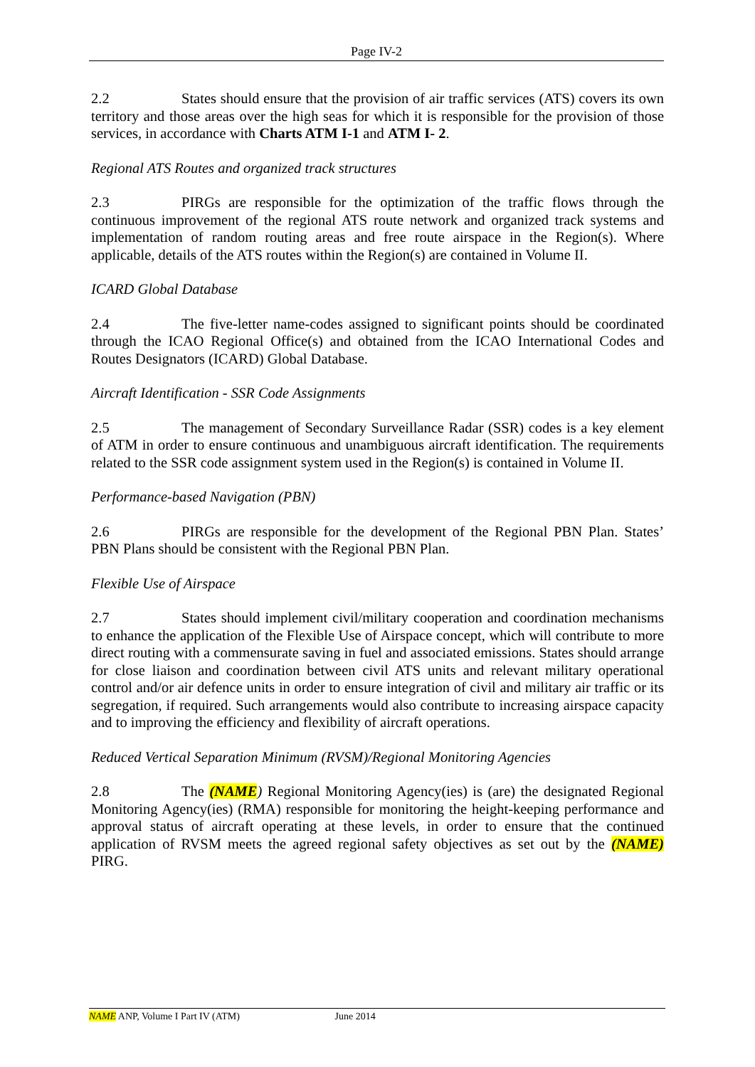Page IV-2
2.2 States should ensure that the provision of air traffic services (ATS) covers its own territory and those areas over the high seas for which it is responsible for the provision of those services, in accordance with Charts ATM I-1 and ATM I- 2.
Regional ATS Routes and organized track structures
2.3 PIRGs are responsible for the optimization of the traffic flows through the continuous improvement of the regional ATS route network and organized track systems and implementation of random routing areas and free route airspace in the Region(s). Where applicable, details of the ATS routes within the Region(s) are contained in Volume II.
ICARD Global Database
2.4 The five-letter name-codes assigned to significant points should be coordinated through the ICAO Regional Office(s) and obtained from the ICAO International Codes and Routes Designators (ICARD) Global Database.
Aircraft Identification - SSR Code Assignments
2.5 The management of Secondary Surveillance Radar (SSR) codes is a key element of ATM in order to ensure continuous and unambiguous aircraft identification. The requirements related to the SSR code assignment system used in the Region(s) is contained in Volume II.
Performance-based Navigation (PBN)
2.6 PIRGs are responsible for the development of the Regional PBN Plan. States’ PBN Plans should be consistent with the Regional PBN Plan.
Flexible Use of Airspace
2.7 States should implement civil/military cooperation and coordination mechanisms to enhance the application of the Flexible Use of Airspace concept, which will contribute to more direct routing with a commensurate saving in fuel and associated emissions. States should arrange for close liaison and coordination between civil ATS units and relevant military operational control and/or air defence units in order to ensure integration of civil and military air traffic or its segregation, if required. Such arrangements would also contribute to increasing airspace capacity and to improving the efficiency and flexibility of aircraft operations.
Reduced Vertical Separation Minimum (RVSM)/Regional Monitoring Agencies
2.8 The (NAME) Regional Monitoring Agency(ies) is (are) the designated Regional Monitoring Agency(ies) (RMA) responsible for monitoring the height-keeping performance and approval status of aircraft operating at these levels, in order to ensure that the continued application of RVSM meets the agreed regional safety objectives as set out by the (NAME) PIRG.
NAME ANP, Volume I Part IV (ATM) June 2014